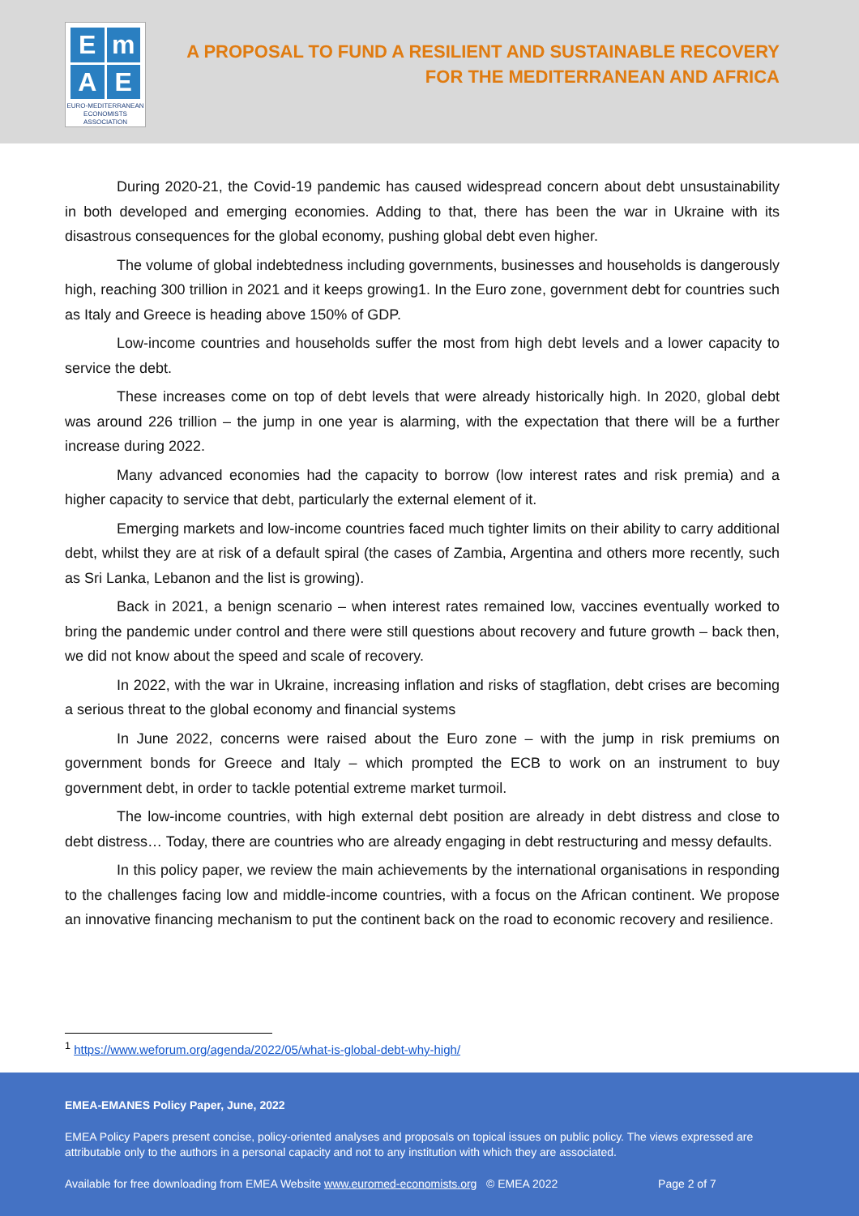E
m
A
E
EURO-MEDITERRANEAN
ECONOMISTS ASSOCIATION
A PROPOSAL TO FUND A RESILIENT AND SUSTAINABLE RECOVERY
FOR THE MEDITERRANEAN AND AFRICA
During 2020-21, the Covid-19 pandemic has caused widespread concern about debt unsustainability in both developed and emerging economies. Adding to that, there has been the war in Ukraine with its disastrous consequences for the global economy, pushing global debt even higher.
The volume of global indebtedness including governments, businesses and households is dangerously high, reaching 300 trillion in 2021 and it keeps growing1. In the Euro zone, government debt for countries such as Italy and Greece is heading above 150% of GDP.
Low-income countries and households suffer the most from high debt levels and a lower capacity to service the debt.
These increases come on top of debt levels that were already historically high. In 2020, global debt was around 226 trillion – the jump in one year is alarming, with the expectation that there will be a further increase during 2022.
Many advanced economies had the capacity to borrow (low interest rates and risk premia) and a higher capacity to service that debt, particularly the external element of it.
Emerging markets and low-income countries faced much tighter limits on their ability to carry additional debt, whilst they are at risk of a default spiral (the cases of Zambia, Argentina and others more recently, such as Sri Lanka, Lebanon and the list is growing).
Back in 2021, a benign scenario – when interest rates remained low, vaccines eventually worked to bring the pandemic under control and there were still questions about recovery and future growth – back then, we did not know about the speed and scale of recovery.
In 2022, with the war in Ukraine, increasing inflation and risks of stagflation, debt crises are becoming a serious threat to the global economy and financial systems
In June 2022, concerns were raised about the Euro zone – with the jump in risk premiums on government bonds for Greece and Italy – which prompted the ECB to work on an instrument to buy government debt, in order to tackle potential extreme market turmoil.
The low-income countries, with high external debt position are already in debt distress and close to debt distress… Today, there are countries who are already engaging in debt restructuring and messy defaults.
In this policy paper, we review the main achievements by the international organisations in responding to the challenges facing low and middle-income countries, with a focus on the African continent. We propose an innovative financing mechanism to put the continent back on the road to economic recovery and resilience.
<sup>1</sup> https://www.weforum.org/agenda/2022/05/what-is-global-debt-why-high/
EMEA-EMANES Policy Paper, June, 2022
EMEA Policy Papers present concise, policy-oriented analyses and proposals on topical issues on public policy. The views expressed are attributable only to the authors in a personal capacity and not to any institution with which they are associated.
Available for free downloading from EMEA Website www.euromed-economists.org © EMEA 2022 Page 2 of 7